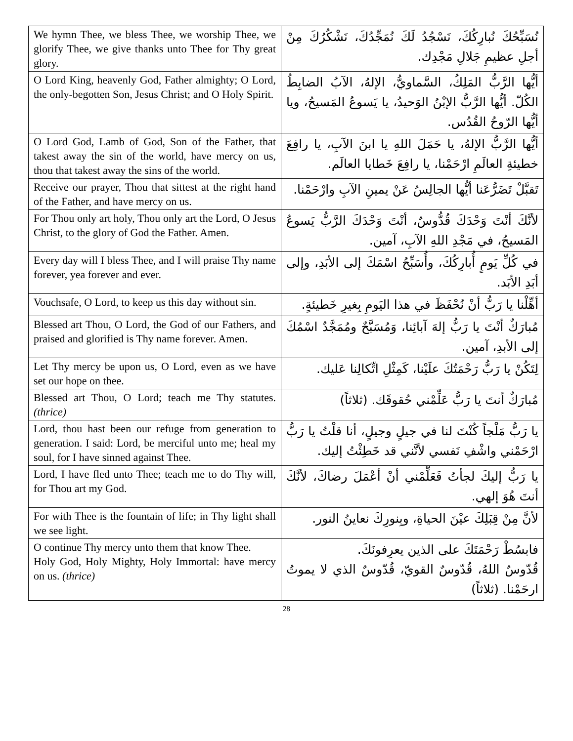| We hymn Thee, we bless Thee, we worship Thee, we glorify Thee, we give thanks unto Thee for Thy great glory. | نُسَبِّحُكَ نُبارِكُكَ، نَسْجُدُ لَكَ نُمَجِّدُكَ، نَشْكُرُكَ مِنْ أجلِ عظيمِ جَلالِ مَجْدِك. |
| O Lord King, heavenly God, Father almighty; O Lord, the only-begotten Son, Jesus Christ; and O Holy Spirit. | أيُّها الرَّبُّ المَلِكُ، السَّماويُّ، الإلهُ، الآبُ الضابِطُ الكُلّ. أيُّها الرَّبُّ الإبْنُ الوَحيدُ، يا يَسوعُ المَسيحُ، ويا أيُّها الرّوحُ القُدُس. |
| O Lord God, Lamb of God, Son of the Father, that takest away the sin of the world, have mercy on us, thou that takest away the sins of the world. | أيُّها الرَّبُّ الإلهُ، يا حَمَلَ اللهِ يا ابنَ الآبِ، يا رافِعَ خطيئةِ العالَمِ ارْحَمْنا، يا رافِعَ خَطايا العالَم. |
| Receive our prayer, Thou that sittest at the right hand of the Father, and have mercy on us. | تَقبَّلْ تَضَرُّعَنا أيُّها الجالِسُ عَنْ يمينِ الآبِ وارْحَمْنا. |
| For Thou only art holy, Thou only art the Lord, O Jesus Christ, to the glory of God the Father. Amen. | لأنَّكَ أنْتَ وَحْدَكَ قُدُّوسٌ، أنْتَ وَحْدَكَ الرَّبُّ يَسوعُ المَسيحُ، في مَجْدِ اللهِ الآبِ، آمين. |
| Every day will I bless Thee, and I will praise Thy name forever, yea forever and ever. | في كُلِّ يَومٍ أُبارِكُكَ، وأُسَبِّحُ اسْمَكَ إلى الأبَدِ، وإلى أبَدِ الأبَد. |
| Vouchsafe, O Lord, to keep us this day without sin. | أهِّلْنا يا رَبُّ أنْ نُحْفَظَ في هذا اليَومِ بِغيرِ خَطيئةٍ. |
| Blessed art Thou, O Lord, the God of our Fathers, and praised and glorified is Thy name forever. Amen. | مُبارَكٌ أنْتَ يا رَبُّ إلهَ آبائِنا، وَمُسَبَّحٌ ومُمَجَّدٌ اسْمُكَ إلى الأبدِ، آمين. |
| Let Thy mercy be upon us, O Lord, even as we have set our hope on thee. | لِتَكُنْ يا رَبُّ رَحْمَتُكَ علَيْنا، كَمِثْلِ اتِّكالِنا عَليك. |
| Blessed art Thou, O Lord; teach me Thy statutes. (thrice) | مُبارَكٌ أنتَ يا رَبُّ عَلِّمْني حُقوقَك. (ثلاثاً) |
| Lord, thou hast been our refuge from generation to generation. I said: Lord, be merciful unto me; heal my soul, for I have sinned against Thee. | يا رَبُّ مَلْجاً كُنْتَ لنا في جيلٍ وجيلٍ، أنا قلْتُ يا رَبُّ ارْحَمْني واشْفِ نَفسي لأنَّني قد خَطِئْتُ إليك. |
| Lord, I have fled unto Thee; teach me to do Thy will, for Thou art my God. | يا رَبُّ إليكَ لجأتُ فَعَلِّمْني أنْ أعْمَلَ رضاكَ، لأنَّكَ أنتَ هُوَ إلهي. |
| For with Thee is the fountain of life; in Thy light shall we see light. | لأنَّ مِنْ قِبَلِكَ عيْنَ الحياةِ، وبِنورِكَ نعاينُ النور. |
| O continue Thy mercy unto them that know Thee. Holy God, Holy Mighty, Holy Immortal: have mercy on us. (thrice) | فابسُطْ رَحْمَتَكَ على الذين يعرِفونَكَ. قُدّوسٌ اللهُ، قُدّوسٌ القويّ، قُدّوسٌ الذي لا يموتُ ارحَمْنا. (ثلاثاً) |
28